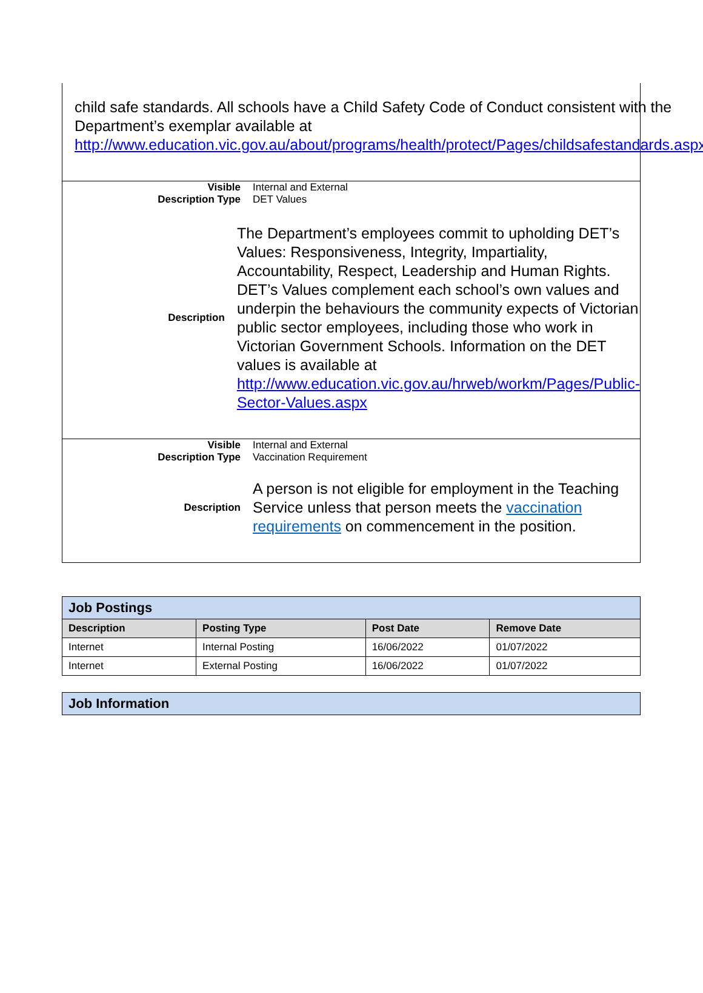child safe standards. All schools have a Child Safety Code of Conduct consistent with the Department’s exemplar available at http://www.education.vic.gov.au/about/programs/health/protect/Pages/childsafestandards.aspx
Visible
Description Type
Internal and External
DET Values
Description
The Department’s employees commit to upholding DET’s Values: Responsiveness, Integrity, Impartiality, Accountability, Respect, Leadership and Human Rights. DET’s Values complement each school’s own values and underpin the behaviours the community expects of Victorian public sector employees, including those who work in Victorian Government Schools. Information on the DET values is available at http://www.education.vic.gov.au/hrweb/workm/Pages/Public-Sector-Values.aspx
Visible
Description Type
Internal and External
Vaccination Requirement
Description
A person is not eligible for employment in the Teaching Service unless that person meets the vaccination requirements on commencement in the position.
| Job Postings | | | |
| Description | Posting Type | Post Date | Remove Date |
| Internet | Internal Posting | 16/06/2022 | 01/07/2022 |
| Internet | External Posting | 16/06/2022 | 01/07/2022 |
| Job Information |